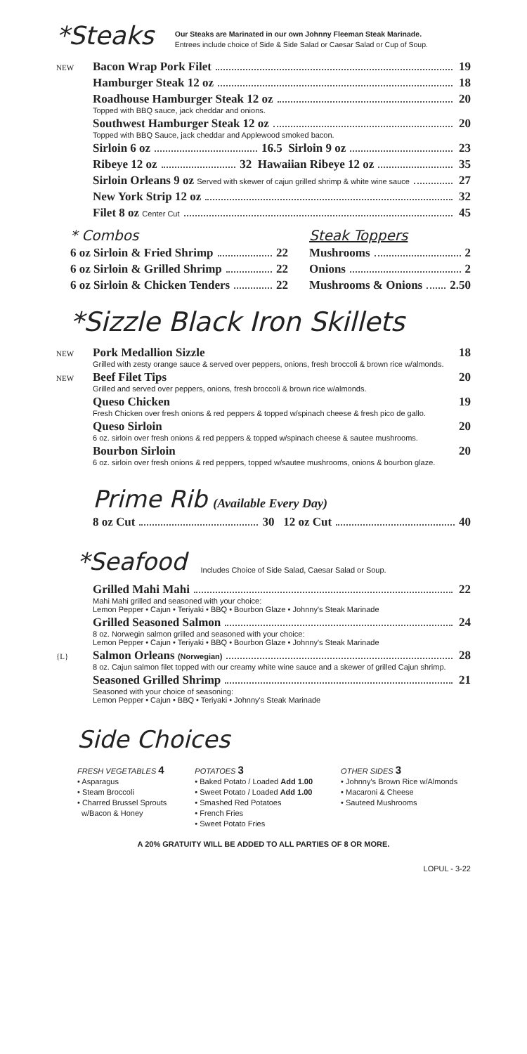*Steaks
Our Steaks are Marinated in our own Johnny Fleeman Steak Marinade.
Entrees include choice of Side & Side Salad or Caesar Salad or Cup of Soup.
NEW Bacon Wrap Pork Filet 19
Hamburger Steak 12 oz 18
Roadhouse Hamburger Steak 12 oz 20
Topped with BBQ sauce, jack cheddar and onions.
Southwest Hamburger Steak 12 oz 20
Topped with BBQ Sauce, jack cheddar and Applewood smoked bacon.
Sirloin 6 oz 16.5 Sirloin 9 oz 23
Ribeye 12 oz 32 Hawaiian Ribeye 12 oz 35
Sirloin Orleans 9 oz Served with skewer of cajun grilled shrimp & white wine sauce 27
New York Strip 12 oz 32
Filet 8 oz Center Cut 45
* Combos
6 oz Sirloin & Fried Shrimp 22
6 oz Sirloin & Grilled Shrimp 22
6 oz Sirloin & Chicken Tenders 22
Steak Toppers
Mushrooms 2
Onions 2
Mushrooms & Onions 2.50
*Sizzle Black Iron Skillets
NEW Pork Medallion Sizzle 18
Grilled with zesty orange sauce & served over peppers, onions, fresh broccoli & brown rice w/almonds.
NEW Beef Filet Tips 20
Grilled and served over peppers, onions, fresh broccoli & brown rice w/almonds.
Queso Chicken 19
Fresh Chicken over fresh onions & red peppers & topped w/spinach cheese & fresh pico de gallo.
Queso Sirloin 20
6 oz. sirloin over fresh onions & red peppers & topped w/spinach cheese & sautee mushrooms.
Bourbon Sirloin 20
6 oz. sirloin over fresh onions & red peppers, topped w/sautee mushrooms, onions & bourbon glaze.
Prime Rib (Available Every Day)
8 oz Cut 30 12 oz Cut 40
*Seafood
Includes Choice of Side Salad, Caesar Salad or Soup.
Grilled Mahi Mahi 22
Mahi Mahi grilled and seasoned with your choice:
Lemon Pepper • Cajun • Teriyaki • BBQ • Bourbon Glaze • Johnny's Steak Marinade
Grilled Seasoned Salmon 24
8 oz. Norwegin salmon grilled and seasoned with your choice:
Lemon Pepper • Cajun • Teriyaki • BBQ • Bourbon Glaze • Johnny's Steak Marinade
{L} Salmon Orleans (Norwegian) 28
8 oz. Cajun salmon filet topped with our creamy white wine sauce and a skewer of grilled Cajun shrimp.
Seasoned Grilled Shrimp 21
Seasoned with your choice of seasoning:
Lemon Pepper • Cajun • BBQ • Teriyaki • Johnny's Steak Marinade
Side Choices
FRESH VEGETABLES 4
• Asparagus
• Steam Broccoli
• Charred Brussel Sprouts
w/Bacon & Honey
POTATOES 3
• Baked Potato / Loaded Add 1.00
• Sweet Potato / Loaded Add 1.00
• Smashed Red Potatoes
• French Fries
• Sweet Potato Fries
OTHER SIDES 3
• Johnny's Brown Rice w/Almonds
• Macaroni & Cheese
• Sauteed Mushrooms
A 20% GRATUITY WILL BE ADDED TO ALL PARTIES OF 8 OR MORE.
LOPUL - 3-22